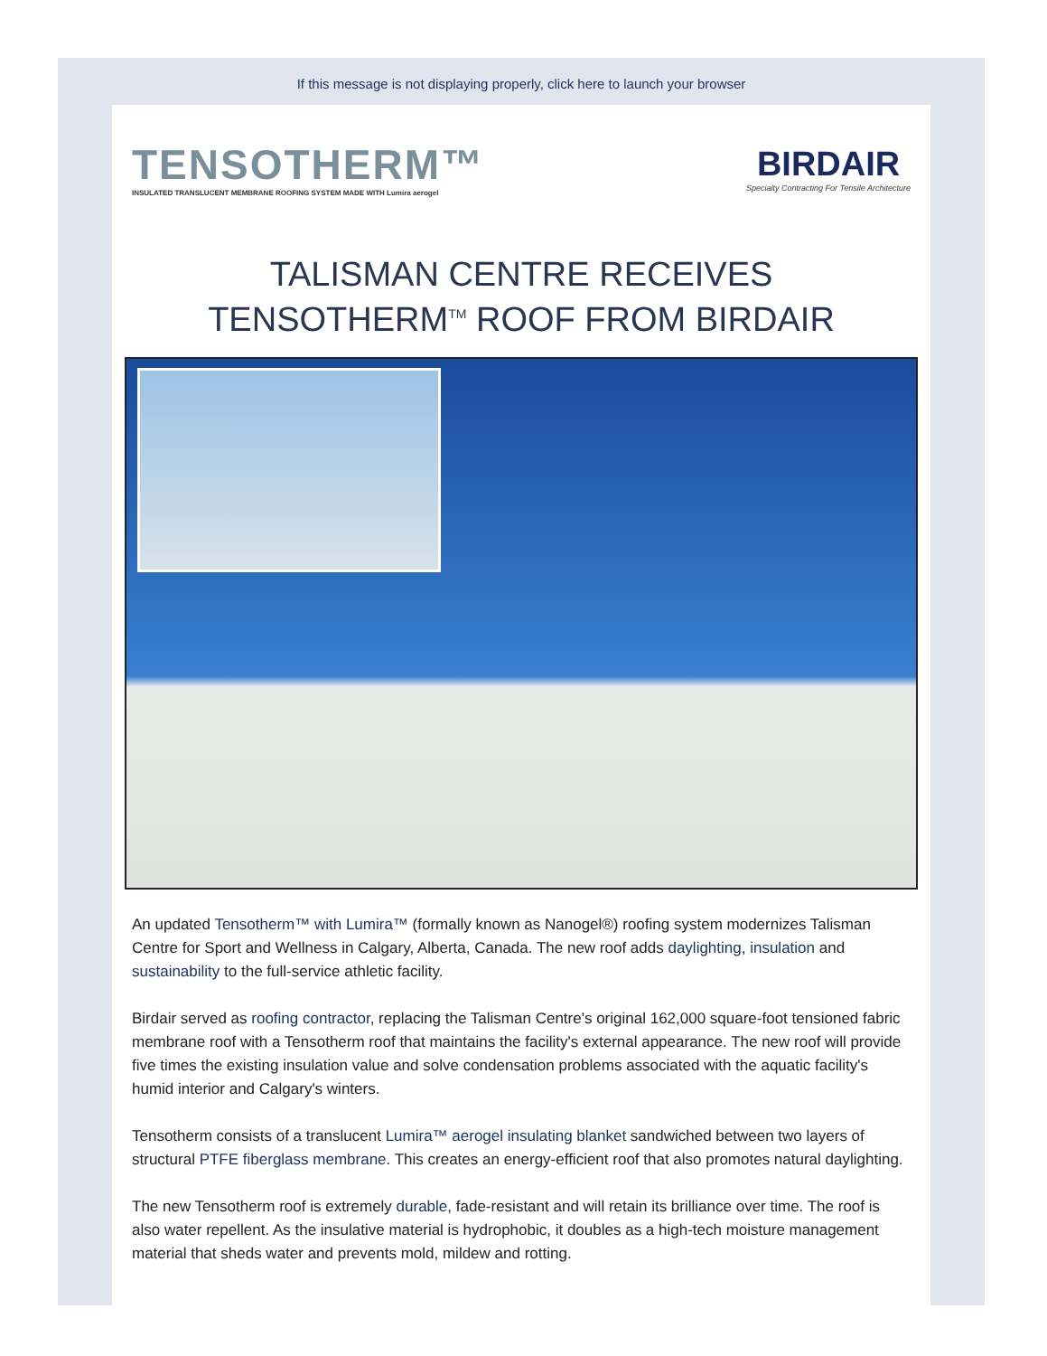If this message is not displaying properly, click here to launch your browser
TENSOTHERM™
INSULATED TRANSLUCENT MEMBRANE ROOFING SYSTEM MADE WITH Lumira aerogel
BIRDAIR
Specialty Contracting For Tensile Architecture
TALISMAN CENTRE RECEIVES
TENSOTHERM<sup>TM</sup> ROOF FROM BIRDAIR
An updated Tensotherm™ with Lumira™ (formally known as Nanogel®) roofing system modernizes Talisman Centre for Sport and Wellness in Calgary, Alberta, Canada. The new roof adds daylighting, insulation and sustainability to the full-service athletic facility.
Birdair served as roofing contractor, replacing the Talisman Centre's original 162,000 square-foot tensioned fabric membrane roof with a Tensotherm roof that maintains the facility's external appearance. The new roof will provide five times the existing insulation value and solve condensation problems associated with the aquatic facility's humid interior and Calgary's winters.
Tensotherm consists of a translucent Lumira™ aerogel insulating blanket sandwiched between two layers of structural PTFE fiberglass membrane. This creates an energy-efficient roof that also promotes natural daylighting.
The new Tensotherm roof is extremely durable, fade-resistant and will retain its brilliance over time. The roof is also water repellent. As the insulative material is hydrophobic, it doubles as a high-tech moisture management material that sheds water and prevents mold, mildew and rotting.